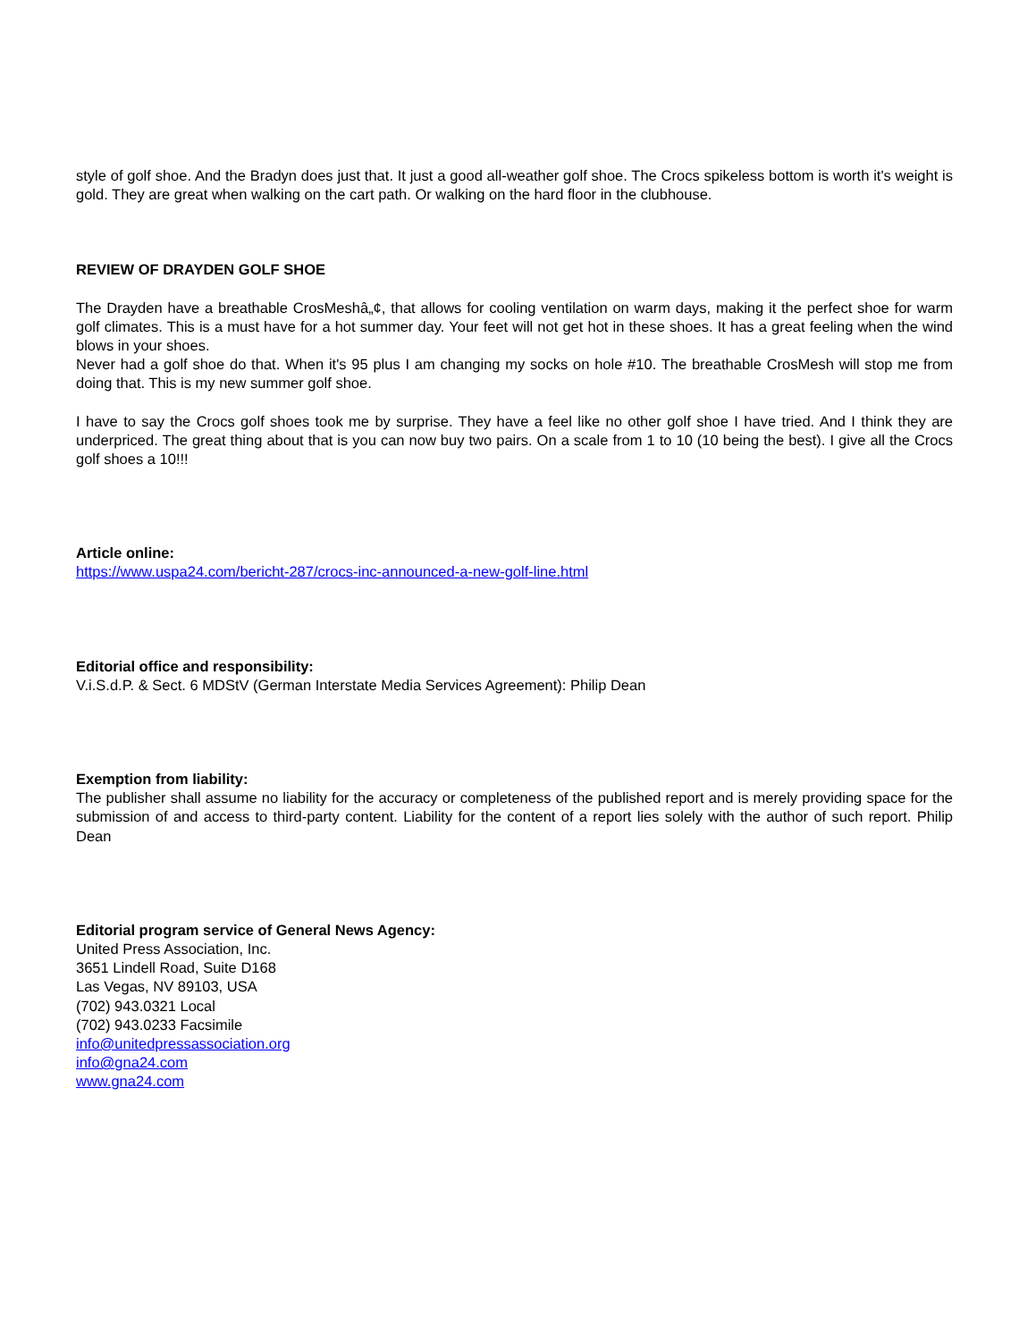style of golf shoe. And the Bradyn does just that. It just a good all-weather golf shoe. The Crocs spikeless bottom is worth it's weight is gold. They are great when walking on the cart path. Or walking on the hard floor in the clubhouse.
REVIEW OF DRAYDEN GOLF SHOE
The Drayden have a breathable CrosMeshâ„¢, that allows for cooling ventilation on warm days, making it the perfect shoe for warm golf climates. This is a must have for a hot summer day. Your feet will not get hot in these shoes. It has a great feeling when the wind blows in your shoes.
Never had a golf shoe do that. When it's 95 plus I am changing my socks on hole #10. The breathable CrosMesh will stop me from doing that. This is my new summer golf shoe.
I have to say the Crocs golf shoes took me by surprise. They have a feel like no other golf shoe I have tried. And I think they are underpriced. The great thing about that is you can now buy two pairs. On a scale from 1 to 10 (10 being the best). I give all the Crocs golf shoes a 10!!!
Article online:
https://www.uspa24.com/bericht-287/crocs-inc-announced-a-new-golf-line.html
Editorial office and responsibility:
V.i.S.d.P. & Sect. 6 MDStV (German Interstate Media Services Agreement): Philip Dean
Exemption from liability:
The publisher shall assume no liability for the accuracy or completeness of the published report and is merely providing space for the submission of and access to third-party content. Liability for the content of a report lies solely with the author of such report. Philip Dean
Editorial program service of General News Agency:
United Press Association, Inc.
3651 Lindell Road, Suite D168
Las Vegas, NV 89103, USA
(702) 943.0321 Local
(702) 943.0233 Facsimile
info@unitedpressassociation.org
info@gna24.com
www.gna24.com